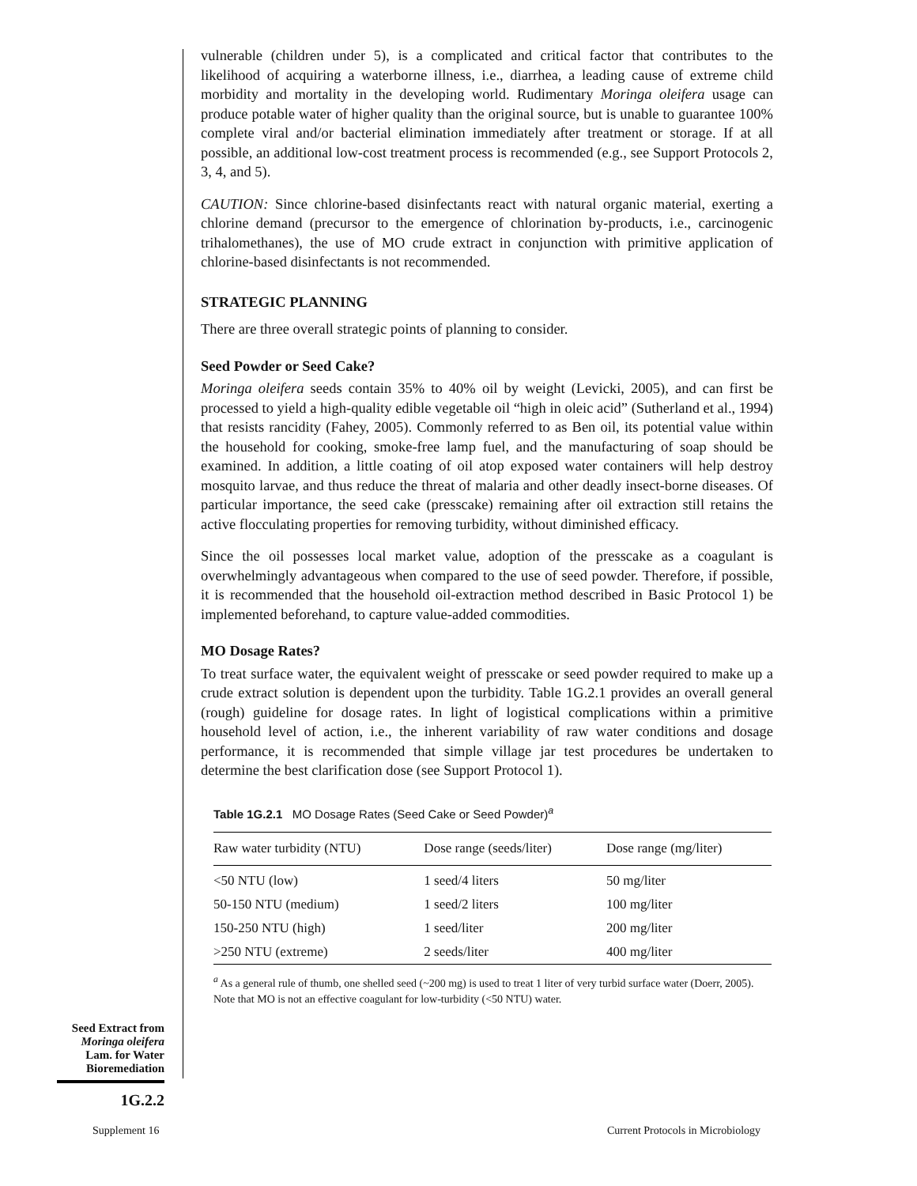vulnerable (children under 5), is a complicated and critical factor that contributes to the likelihood of acquiring a waterborne illness, i.e., diarrhea, a leading cause of extreme child morbidity and mortality in the developing world. Rudimentary Moringa oleifera usage can produce potable water of higher quality than the original source, but is unable to guarantee 100% complete viral and/or bacterial elimination immediately after treatment or storage. If at all possible, an additional low-cost treatment process is recommended (e.g., see Support Protocols 2, 3, 4, and 5).
CAUTION: Since chlorine-based disinfectants react with natural organic material, exerting a chlorine demand (precursor to the emergence of chlorination by-products, i.e., carcinogenic trihalomethanes), the use of MO crude extract in conjunction with primitive application of chlorine-based disinfectants is not recommended.
STRATEGIC PLANNING
There are three overall strategic points of planning to consider.
Seed Powder or Seed Cake?
Moringa oleifera seeds contain 35% to 40% oil by weight (Levicki, 2005), and can first be processed to yield a high-quality edible vegetable oil “high in oleic acid” (Sutherland et al., 1994) that resists rancidity (Fahey, 2005). Commonly referred to as Ben oil, its potential value within the household for cooking, smoke-free lamp fuel, and the manufacturing of soap should be examined. In addition, a little coating of oil atop exposed water containers will help destroy mosquito larvae, and thus reduce the threat of malaria and other deadly insect-borne diseases. Of particular importance, the seed cake (presscake) remaining after oil extraction still retains the active flocculating properties for removing turbidity, without diminished efficacy.
Since the oil possesses local market value, adoption of the presscake as a coagulant is overwhelmingly advantageous when compared to the use of seed powder. Therefore, if possible, it is recommended that the household oil-extraction method described in Basic Protocol 1) be implemented beforehand, to capture value-added commodities.
MO Dosage Rates?
To treat surface water, the equivalent weight of presscake or seed powder required to make up a crude extract solution is dependent upon the turbidity. Table 1G.2.1 provides an overall general (rough) guideline for dosage rates. In light of logistical complications within a primitive household level of action, i.e., the inherent variability of raw water conditions and dosage performance, it is recommended that simple village jar test procedures be undertaken to determine the best clarification dose (see Support Protocol 1).
Table 1G.2.1 MO Dosage Rates (Seed Cake or Seed Powder)<sup>a</sup>
| Raw water turbidity (NTU) | Dose range (seeds/liter) | Dose range (mg/liter) |
| --- | --- | --- |
| <50 NTU (low) | 1 seed/4 liters | 50 mg/liter |
| 50-150 NTU (medium) | 1 seed/2 liters | 100 mg/liter |
| 150-250 NTU (high) | 1 seed/liter | 200 mg/liter |
| >250 NTU (extreme) | 2 seeds/liter | 400 mg/liter |
<sup>a</sup> As a general rule of thumb, one shelled seed (~200 mg) is used to treat 1 liter of very turbid surface water (Doerr, 2005). Note that MO is not an effective coagulant for low-turbidity (<50 NTU) water.
Seed Extract from
Moringa oleifera
Lam. for Water
Bioremediation
1G.2.2
Supplement 16
Current Protocols in Microbiology